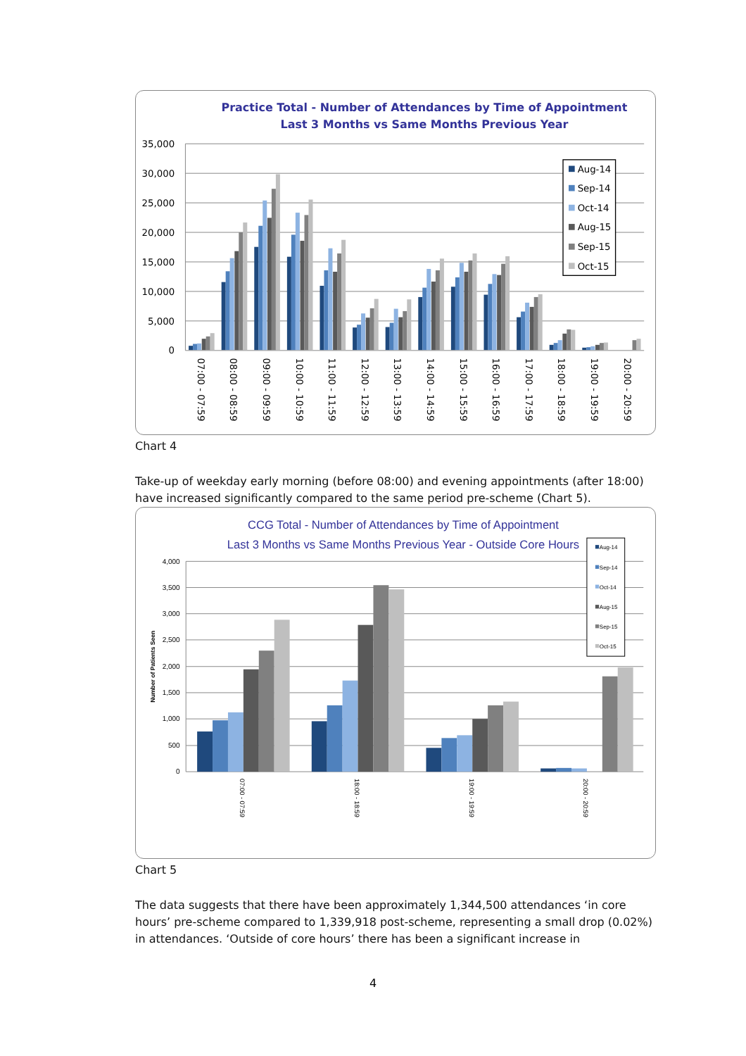Practice Total - Number of Attendances by Time of Appointment
Last 3 Months vs Same Months Previous Year
35,000
30,000
25,000
20,000
15,000
10,000
5,000
0
07:00 - 07:59
08:00 - 08:59
09:00 - 09:59
10:00 - 10:59
11:00 - 11:59
12:00 - 12:59
13:00 - 13:59
14:00 - 14:59
15:00 - 15:59
16:00 - 16:59
17:00 - 17:59
18:00 - 18:59
19:00 - 19:59
20:00 - 20:59
Aug-14
Sep-14
Oct-14
Aug-15
Sep-15
Oct-15
Chart 4
Take-up of weekday early morning (before 08:00) and evening appointments (after 18:00) have increased significantly compared to the same period pre-scheme (Chart 5).
CCG Total - Number of Attendances by Time of Appointment
Last 3 Months vs Same Months Previous Year - Outside Core Hours
Number of Patients Seen
4,000
3,500
3,000
2,500
2,000
1,500
1,000
500
0
07:00 - 07:59
18:00 - 18:59
19:00 - 19:59
20:00 - 20:59
Aug-14
Sep-14
Oct-14
Aug-15
Sep-15
Oct-15
Chart 5
The data suggests that there have been approximately 1,344,500 attendances ‘in core hours’ pre-scheme compared to 1,339,918 post-scheme, representing a small drop (0.02%) in attendances. ‘Outside of core hours’ there has been a significant increase in
4